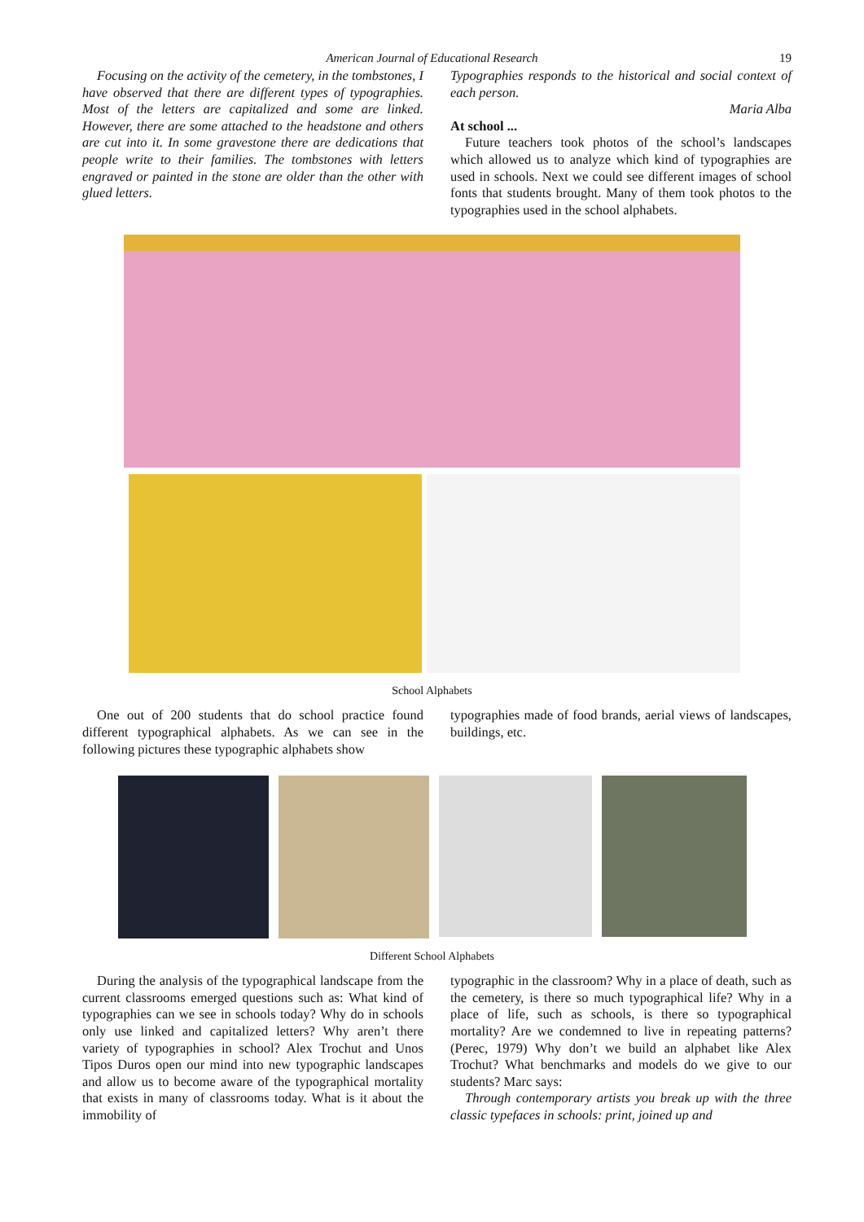American Journal of Educational Research 19
Focusing on the activity of the cemetery, in the tombstones, I have observed that there are different types of typographies. Most of the letters are capitalized and some are linked. However, there are some attached to the headstone and others are cut into it. In some gravestone there are dedications that people write to their families. The tombstones with letters engraved or painted in the stone are older than the other with glued letters.
Typographies responds to the historical and social context of each person.
Maria Alba
At school ...
Future teachers took photos of the school’s landscapes which allowed us to analyze which kind of typographies are used in schools. Next we could see different images of school fonts that students brought. Many of them took photos to the typographies used in the school alphabets.
School Alphabets
One out of 200 students that do school practice found different typographical alphabets. As we can see in the following pictures these typographic alphabets show
typographies made of food brands, aerial views of landscapes, buildings, etc.
Different School Alphabets
During the analysis of the typographical landscape from the current classrooms emerged questions such as: What kind of typographies can we see in schools today? Why do in schools only use linked and capitalized letters? Why aren’t there variety of typographies in school? Alex Trochut and Unos Tipos Duros open our mind into new typographic landscapes and allow us to become aware of the typographical mortality that exists in many of classrooms today. What is it about the immobility of
typographic in the classroom? Why in a place of death, such as the cemetery, is there so much typographical life? Why in a place of life, such as schools, is there so typographical mortality? Are we condemned to live in repeating patterns? (Perec, 1979) Why don’t we build an alphabet like Alex Trochut? What benchmarks and models do we give to our students? Marc says:
Through contemporary artists you break up with the three classic typefaces in schools: print, joined up and